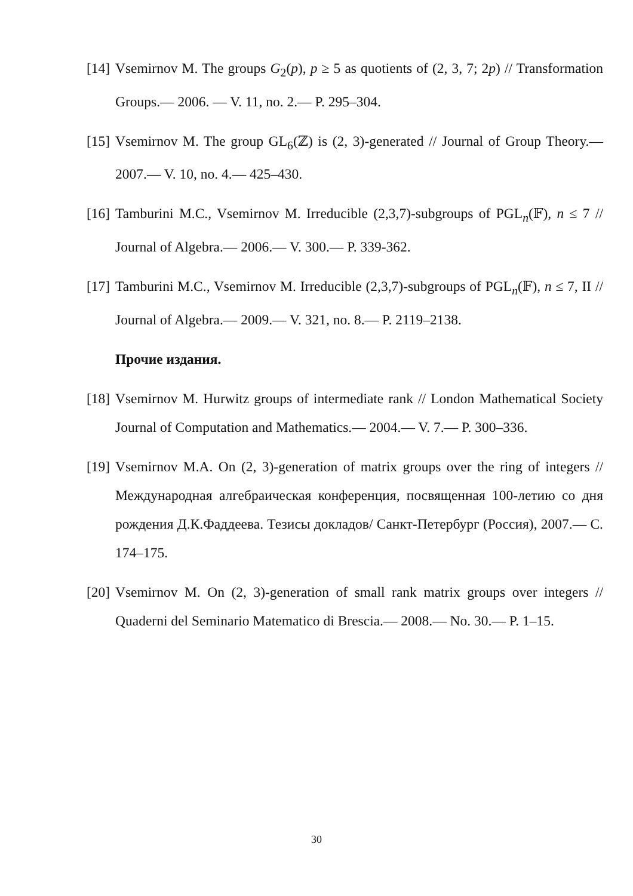[14] Vsemirnov M. The groups G<sub>2</sub>(p), p ≥ 5 as quotients of (2, 3, 7; 2p) // Transformation Groups.— 2006. — V. 11, no. 2.— P. 295–304.
[15] Vsemirnov M. The group GL<sub>6</sub>(ℤ) is (2, 3)-generated // Journal of Group Theory.— 2007.— V. 10, no. 4.— 425–430.
[16] Tamburini M.C., Vsemirnov M. Irreducible (2,3,7)-subgroups of PGL<sub>n</sub>(𝔽), n ≤ 7 // Journal of Algebra.— 2006.— V. 300.— P. 339-362.
[17] Tamburini M.C., Vsemirnov M. Irreducible (2,3,7)-subgroups of PGL<sub>n</sub>(𝔽), n ≤ 7, II // Journal of Algebra.— 2009.— V. 321, no. 8.— P. 2119–2138.
Прочие издания.
[18] Vsemirnov M. Hurwitz groups of intermediate rank // London Mathematical Society Journal of Computation and Mathematics.— 2004.— V. 7.— P. 300–336.
[19] Vsemirnov M.A. On (2, 3)-generation of matrix groups over the ring of integers // Международная алгебраическая конференция, посвященная 100-летию со дня рождения Д.К.Фаддеева. Тезисы докладов/ Санкт-Петербург (Россия), 2007.— С. 174–175.
[20] Vsemirnov M. On (2, 3)-generation of small rank matrix groups over integers // Quaderni del Seminario Matematico di Brescia.— 2008.— No. 30.— P. 1–15.
30